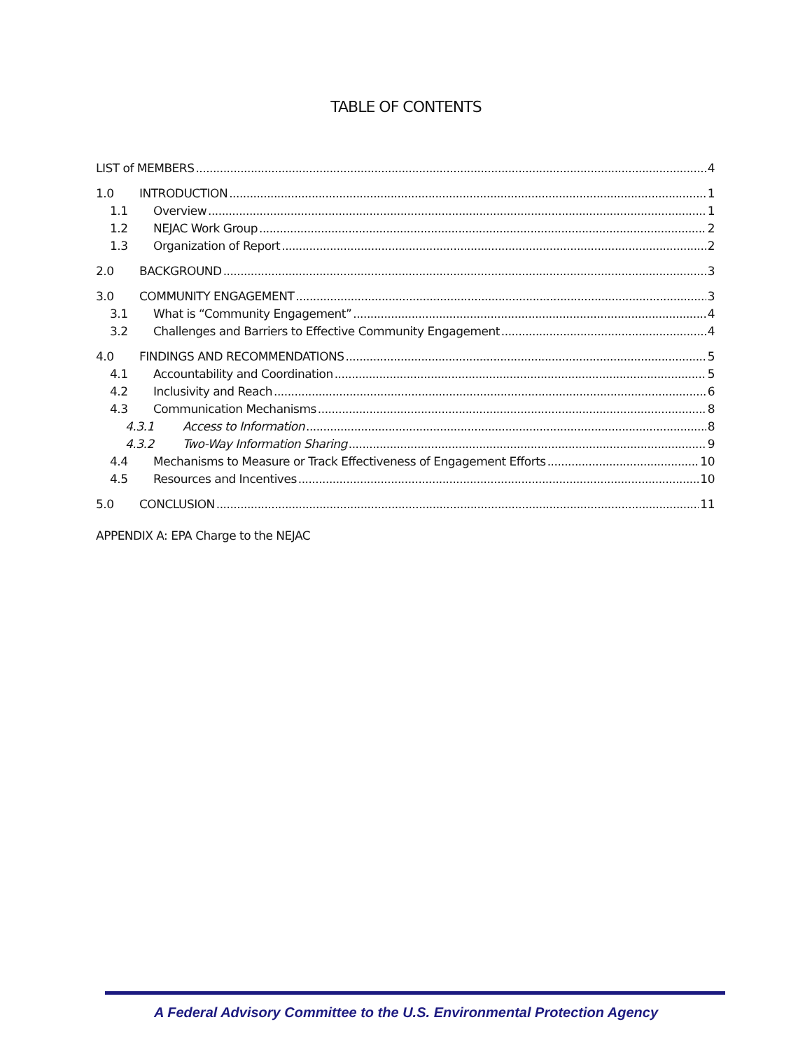TABLE OF CONTENTS
LIST of MEMBERS 4
1.0 INTRODUCTION 1
1.1 Overview 1
1.2 NEJAC Work Group 2
1.3 Organization of Report 2
2.0 BACKGROUND 3
3.0 COMMUNITY ENGAGEMENT 3
3.1 What is “Community Engagement” 4
3.2 Challenges and Barriers to Effective Community Engagement 4
4.0 FINDINGS AND RECOMMENDATIONS 5
4.1 Accountability and Coordination 5
4.2 Inclusivity and Reach 6
4.3 Communication Mechanisms 8
4.3.1 Access to Information 8
4.3.2 Two-Way Information Sharing 9
4.4 Mechanisms to Measure or Track Effectiveness of Engagement Efforts 10
4.5 Resources and Incentives 10
5.0 CONCLUSION 11
APPENDIX A: EPA Charge to the NEJAC
A Federal Advisory Committee to the U.S. Environmental Protection Agency